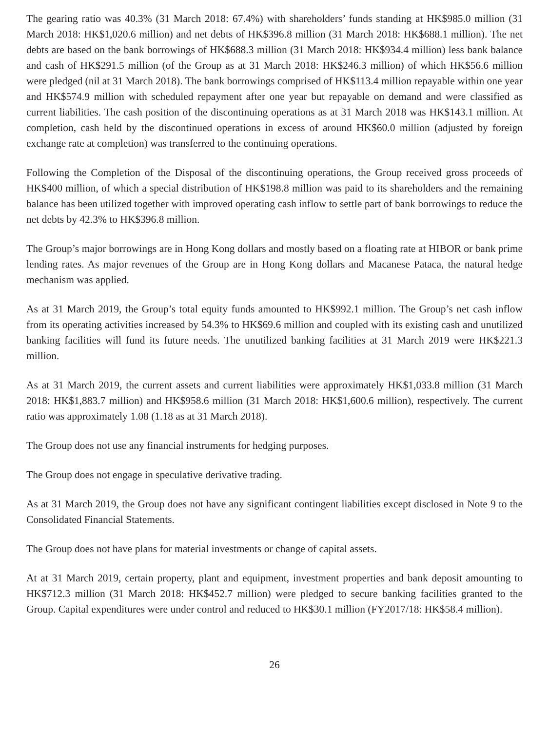The gearing ratio was 40.3% (31 March 2018: 67.4%) with shareholders’ funds standing at HK$985.0 million (31 March 2018: HK$1,020.6 million) and net debts of HK$396.8 million (31 March 2018: HK$688.1 million). The net debts are based on the bank borrowings of HK$688.3 million (31 March 2018: HK$934.4 million) less bank balance and cash of HK$291.5 million (of the Group as at 31 March 2018: HK$246.3 million) of which HK$56.6 million were pledged (nil at 31 March 2018). The bank borrowings comprised of HK$113.4 million repayable within one year and HK$574.9 million with scheduled repayment after one year but repayable on demand and were classified as current liabilities. The cash position of the discontinuing operations as at 31 March 2018 was HK$143.1 million. At completion, cash held by the discontinued operations in excess of around HK$60.0 million (adjusted by foreign exchange rate at completion) was transferred to the continuing operations.
Following the Completion of the Disposal of the discontinuing operations, the Group received gross proceeds of HK$400 million, of which a special distribution of HK$198.8 million was paid to its shareholders and the remaining balance has been utilized together with improved operating cash inflow to settle part of bank borrowings to reduce the net debts by 42.3% to HK$396.8 million.
The Group’s major borrowings are in Hong Kong dollars and mostly based on a floating rate at HIBOR or bank prime lending rates. As major revenues of the Group are in Hong Kong dollars and Macanese Pataca, the natural hedge mechanism was applied.
As at 31 March 2019, the Group’s total equity funds amounted to HK$992.1 million. The Group’s net cash inflow from its operating activities increased by 54.3% to HK$69.6 million and coupled with its existing cash and unutilized banking facilities will fund its future needs. The unutilized banking facilities at 31 March 2019 were HK$221.3 million.
As at 31 March 2019, the current assets and current liabilities were approximately HK$1,033.8 million (31 March 2018: HK$1,883.7 million) and HK$958.6 million (31 March 2018: HK$1,600.6 million), respectively. The current ratio was approximately 1.08 (1.18 as at 31 March 2018).
The Group does not use any financial instruments for hedging purposes.
The Group does not engage in speculative derivative trading.
As at 31 March 2019, the Group does not have any significant contingent liabilities except disclosed in Note 9 to the Consolidated Financial Statements.
The Group does not have plans for material investments or change of capital assets.
At at 31 March 2019, certain property, plant and equipment, investment properties and bank deposit amounting to HK$712.3 million (31 March 2018: HK$452.7 million) were pledged to secure banking facilities granted to the Group. Capital expenditures were under control and reduced to HK$30.1 million (FY2017/18: HK$58.4 million).
26